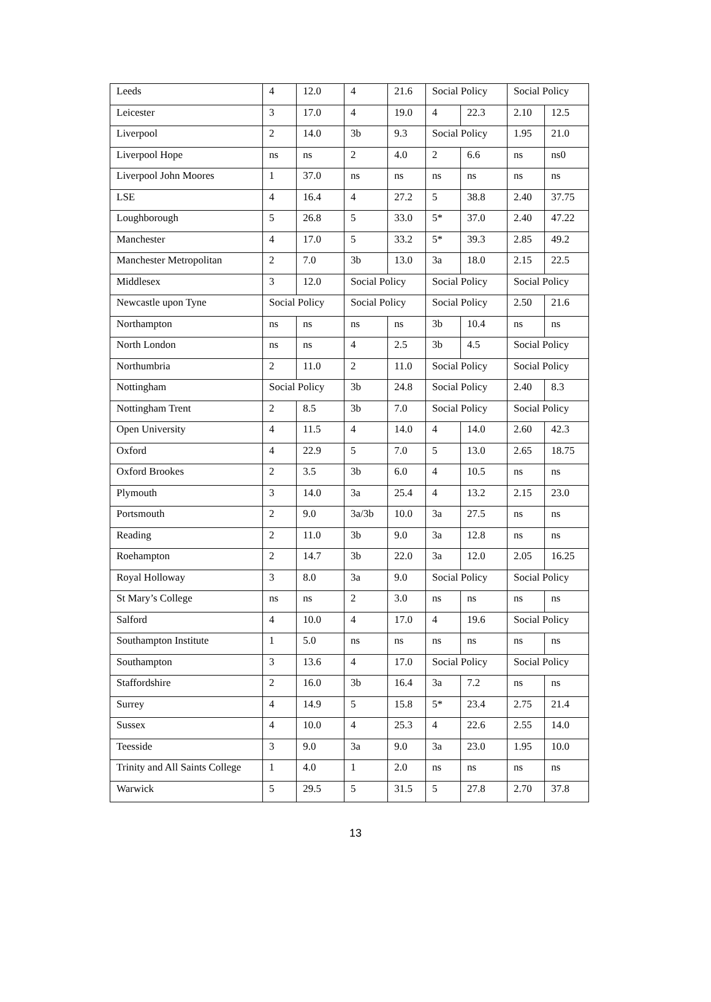| Leeds | 4 | 12.0 | 4 | 21.6 | Social Policy | | Social Policy | |
| Leicester | 3 | 17.0 | 4 | 19.0 | 4 | 22.3 | 2.10 | 12.5 |
| Liverpool | 2 | 14.0 | 3b | 9.3 | Social Policy | | 1.95 | 21.0 |
| Liverpool Hope | ns | ns | 2 | 4.0 | 2 | 6.6 | ns | ns0 |
| Liverpool John Moores | 1 | 37.0 | ns | ns | ns | ns | ns | ns |
| LSE | 4 | 16.4 | 4 | 27.2 | 5 | 38.8 | 2.40 | 37.75 |
| Loughborough | 5 | 26.8 | 5 | 33.0 | 5* | 37.0 | 2.40 | 47.22 |
| Manchester | 4 | 17.0 | 5 | 33.2 | 5* | 39.3 | 2.85 | 49.2 |
| Manchester Metropolitan | 2 | 7.0 | 3b | 13.0 | 3a | 18.0 | 2.15 | 22.5 |
| Middlesex | 3 | 12.0 | Social Policy | | Social Policy | | Social Policy | |
| Newcastle upon Tyne | Social Policy | | Social Policy | | Social Policy | | 2.50 | 21.6 |
| Northampton | ns | ns | ns | ns | 3b | 10.4 | ns | ns |
| North London | ns | ns | 4 | 2.5 | 3b | 4.5 | Social Policy | |
| Northumbria | 2 | 11.0 | 2 | 11.0 | Social Policy | | Social Policy | |
| Nottingham | Social Policy | | 3b | 24.8 | Social Policy | | 2.40 | 8.3 |
| Nottingham Trent | 2 | 8.5 | 3b | 7.0 | Social Policy | | Social Policy | |
| Open University | 4 | 11.5 | 4 | 14.0 | 4 | 14.0 | 2.60 | 42.3 |
| Oxford | 4 | 22.9 | 5 | 7.0 | 5 | 13.0 | 2.65 | 18.75 |
| Oxford Brookes | 2 | 3.5 | 3b | 6.0 | 4 | 10.5 | ns | ns |
| Plymouth | 3 | 14.0 | 3a | 25.4 | 4 | 13.2 | 2.15 | 23.0 |
| Portsmouth | 2 | 9.0 | 3a/3b | 10.0 | 3a | 27.5 | ns | ns |
| Reading | 2 | 11.0 | 3b | 9.0 | 3a | 12.8 | ns | ns |
| Roehampton | 2 | 14.7 | 3b | 22.0 | 3a | 12.0 | 2.05 | 16.25 |
| Royal Holloway | 3 | 8.0 | 3a | 9.0 | Social Policy | | Social Policy | |
| St Mary’s College | ns | ns | 2 | 3.0 | ns | ns | ns | ns |
| Salford | 4 | 10.0 | 4 | 17.0 | 4 | 19.6 | Social Policy | |
| Southampton Institute | 1 | 5.0 | ns | ns | ns | ns | ns | ns |
| Southampton | 3 | 13.6 | 4 | 17.0 | Social Policy | | Social Policy | |
| Staffordshire | 2 | 16.0 | 3b | 16.4 | 3a | 7.2 | ns | ns |
| Surrey | 4 | 14.9 | 5 | 15.8 | 5* | 23.4 | 2.75 | 21.4 |
| Sussex | 4 | 10.0 | 4 | 25.3 | 4 | 22.6 | 2.55 | 14.0 |
| Teesside | 3 | 9.0 | 3a | 9.0 | 3a | 23.0 | 1.95 | 10.0 |
| Trinity and All Saints College | 1 | 4.0 | 1 | 2.0 | ns | ns | ns | ns |
| Warwick | 5 | 29.5 | 5 | 31.5 | 5 | 27.8 | 2.70 | 37.8 |
13